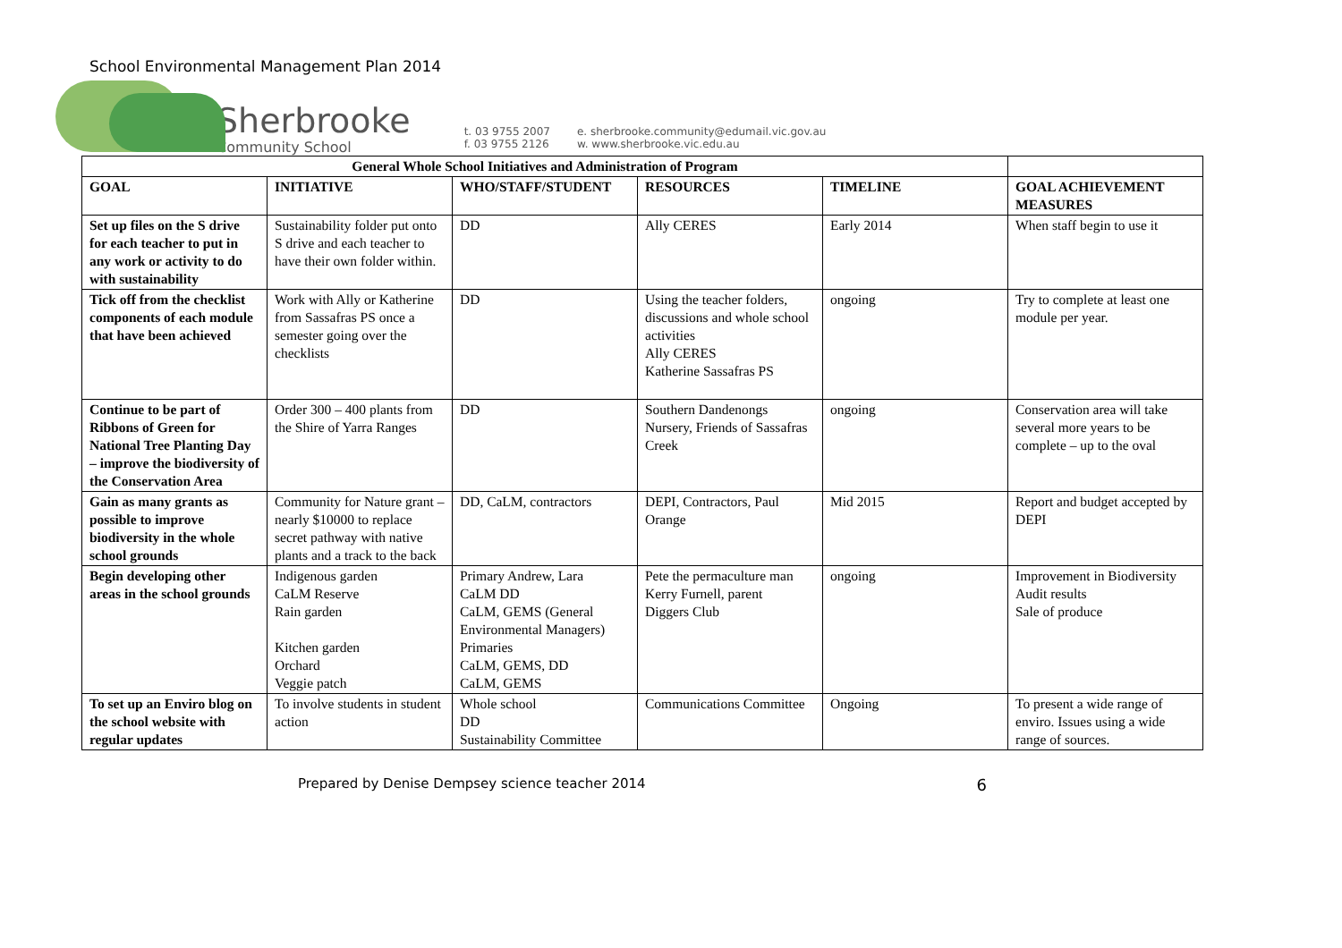School Environmental Management Plan 2014
Sherbrooke
Community School
t. 03 9755 2007
f. 03 9755 2126
e. sherbrooke.community@edumail.vic.gov.au
w. www.sherbrooke.vic.edu.au
| General Whole School Initiatives and Administration of Program | | | | | |
| GOAL | INITIATIVE | WHO/STAFF/STUDENT | RESOURCES | TIMELINE | GOAL ACHIEVEMENT MEASURES |
| Set up files on the S drive for each teacher to put in any work or activity to do with sustainability | Sustainability folder put onto S drive and each teacher to have their own folder within. | DD | Ally CERES | Early 2014 | When staff begin to use it |
| Tick off from the checklist components of each module that have been achieved | Work with Ally or Katherine from Sassafras PS once a semester going over the checklists | DD | Using the teacher folders, discussions and whole school activities Ally CERES Katherine Sassafras PS | ongoing | Try to complete at least one module per year. |
| Continue to be part of Ribbons of Green for National Tree Planting Day – improve the biodiversity of the Conservation Area | Order 300 – 400 plants from the Shire of Yarra Ranges | DD | Southern Dandenongs Nursery, Friends of Sassafras Creek | ongoing | Conservation area will take several more years to be complete – up to the oval |
| Gain as many grants as possible to improve biodiversity in the whole school grounds | Community for Nature grant – nearly $10000 to replace secret pathway with native plants and a track to the back | DD, CaLM, contractors | DEPI, Contractors, Paul Orange | Mid 2015 | Report and budget accepted by DEPI |
| Begin developing other areas in the school grounds | Indigenous garden CaLM Reserve Rain garden Kitchen garden Orchard Veggie patch | Primary Andrew, Lara CaLM DD CaLM, GEMS (General Environmental Managers) Primaries CaLM, GEMS, DD CaLM, GEMS | Pete the permaculture man Kerry Furnell, parent Diggers Club | ongoing | Improvement in Biodiversity Audit results Sale of produce |
| To set up an Enviro blog on the school website with regular updates | To involve students in student action | Whole school DD Sustainability Committee | Communications Committee | Ongoing | To present a wide range of enviro. Issues using a wide range of sources. |
Prepared by Denise Dempsey science teacher 2014 6